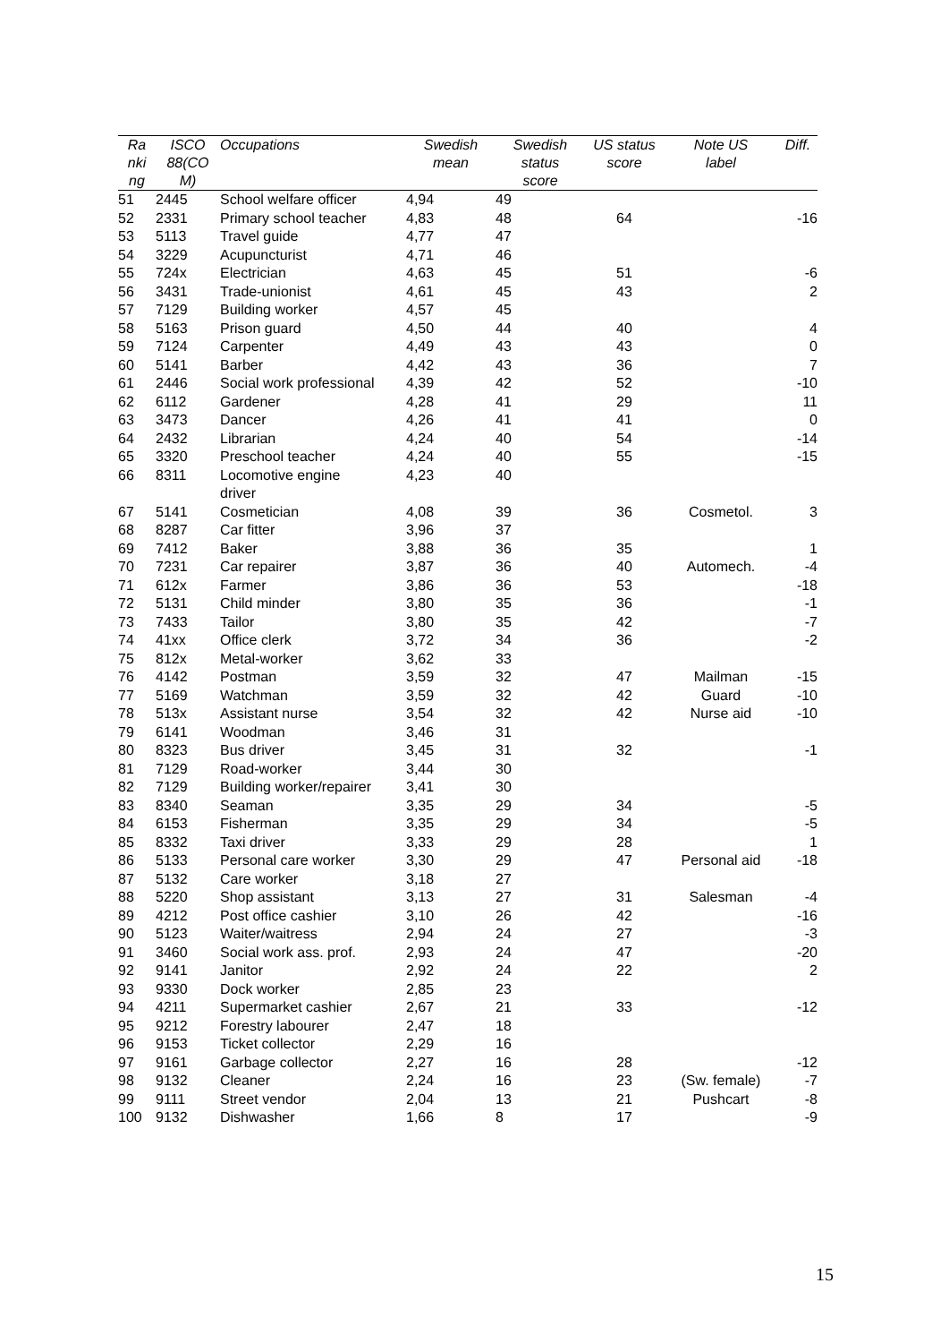| Ra nki ng | ISCO 88(CO M) | Occupations | Swedish mean | Swedish status score | US status score | Note US label | Diff. |
| --- | --- | --- | --- | --- | --- | --- | --- |
| 51 | 2445 | School welfare officer | 4,94 | 49 | | | |
| 52 | 2331 | Primary school teacher | 4,83 | 48 | 64 | | -16 |
| 53 | 5113 | Travel guide | 4,77 | 47 | | | |
| 54 | 3229 | Acupuncturist | 4,71 | 46 | | | |
| 55 | 724x | Electrician | 4,63 | 45 | 51 | | -6 |
| 56 | 3431 | Trade-unionist | 4,61 | 45 | 43 | | 2 |
| 57 | 7129 | Building worker | 4,57 | 45 | | | |
| 58 | 5163 | Prison guard | 4,50 | 44 | 40 | | 4 |
| 59 | 7124 | Carpenter | 4,49 | 43 | 43 | | 0 |
| 60 | 5141 | Barber | 4,42 | 43 | 36 | | 7 |
| 61 | 2446 | Social work professional | 4,39 | 42 | 52 | | -10 |
| 62 | 6112 | Gardener | 4,28 | 41 | 29 | | 11 |
| 63 | 3473 | Dancer | 4,26 | 41 | 41 | | 0 |
| 64 | 2432 | Librarian | 4,24 | 40 | 54 | | -14 |
| 65 | 3320 | Preschool teacher | 4,24 | 40 | 55 | | -15 |
| 66 | 8311 | Locomotive engine driver | 4,23 | 40 | | | |
| 67 | 5141 | Cosmetician | 4,08 | 39 | 36 | Cosmetol. | 3 |
| 68 | 8287 | Car fitter | 3,96 | 37 | | | |
| 69 | 7412 | Baker | 3,88 | 36 | 35 | | 1 |
| 70 | 7231 | Car repairer | 3,87 | 36 | 40 | Automech. | -4 |
| 71 | 612x | Farmer | 3,86 | 36 | 53 | | -18 |
| 72 | 5131 | Child minder | 3,80 | 35 | 36 | | -1 |
| 73 | 7433 | Tailor | 3,80 | 35 | 42 | | -7 |
| 74 | 41xx | Office clerk | 3,72 | 34 | 36 | | -2 |
| 75 | 812x | Metal-worker | 3,62 | 33 | | | |
| 76 | 4142 | Postman | 3,59 | 32 | 47 | Mailman | -15 |
| 77 | 5169 | Watchman | 3,59 | 32 | 42 | Guard | -10 |
| 78 | 513x | Assistant nurse | 3,54 | 32 | 42 | Nurse aid | -10 |
| 79 | 6141 | Woodman | 3,46 | 31 | | | |
| 80 | 8323 | Bus driver | 3,45 | 31 | 32 | | -1 |
| 81 | 7129 | Road-worker | 3,44 | 30 | | | |
| 82 | 7129 | Building worker/repairer | 3,41 | 30 | | | |
| 83 | 8340 | Seaman | 3,35 | 29 | 34 | | -5 |
| 84 | 6153 | Fisherman | 3,35 | 29 | 34 | | -5 |
| 85 | 8332 | Taxi driver | 3,33 | 29 | 28 | | 1 |
| 86 | 5133 | Personal care worker | 3,30 | 29 | 47 | Personal aid | -18 |
| 87 | 5132 | Care worker | 3,18 | 27 | | | |
| 88 | 5220 | Shop assistant | 3,13 | 27 | 31 | Salesman | -4 |
| 89 | 4212 | Post office cashier | 3,10 | 26 | 42 | | -16 |
| 90 | 5123 | Waiter/waitress | 2,94 | 24 | 27 | | -3 |
| 91 | 3460 | Social work ass. prof. | 2,93 | 24 | 47 | | -20 |
| 92 | 9141 | Janitor | 2,92 | 24 | 22 | | 2 |
| 93 | 9330 | Dock worker | 2,85 | 23 | | | |
| 94 | 4211 | Supermarket cashier | 2,67 | 21 | 33 | | -12 |
| 95 | 9212 | Forestry labourer | 2,47 | 18 | | | |
| 96 | 9153 | Ticket collector | 2,29 | 16 | | | |
| 97 | 9161 | Garbage collector | 2,27 | 16 | 28 | | -12 |
| 98 | 9132 | Cleaner | 2,24 | 16 | 23 | (Sw. female) | -7 |
| 99 | 9111 | Street vendor | 2,04 | 13 | 21 | Pushcart | -8 |
| 100 | 9132 | Dishwasher | 1,66 | 8 | 17 | | -9 |
15